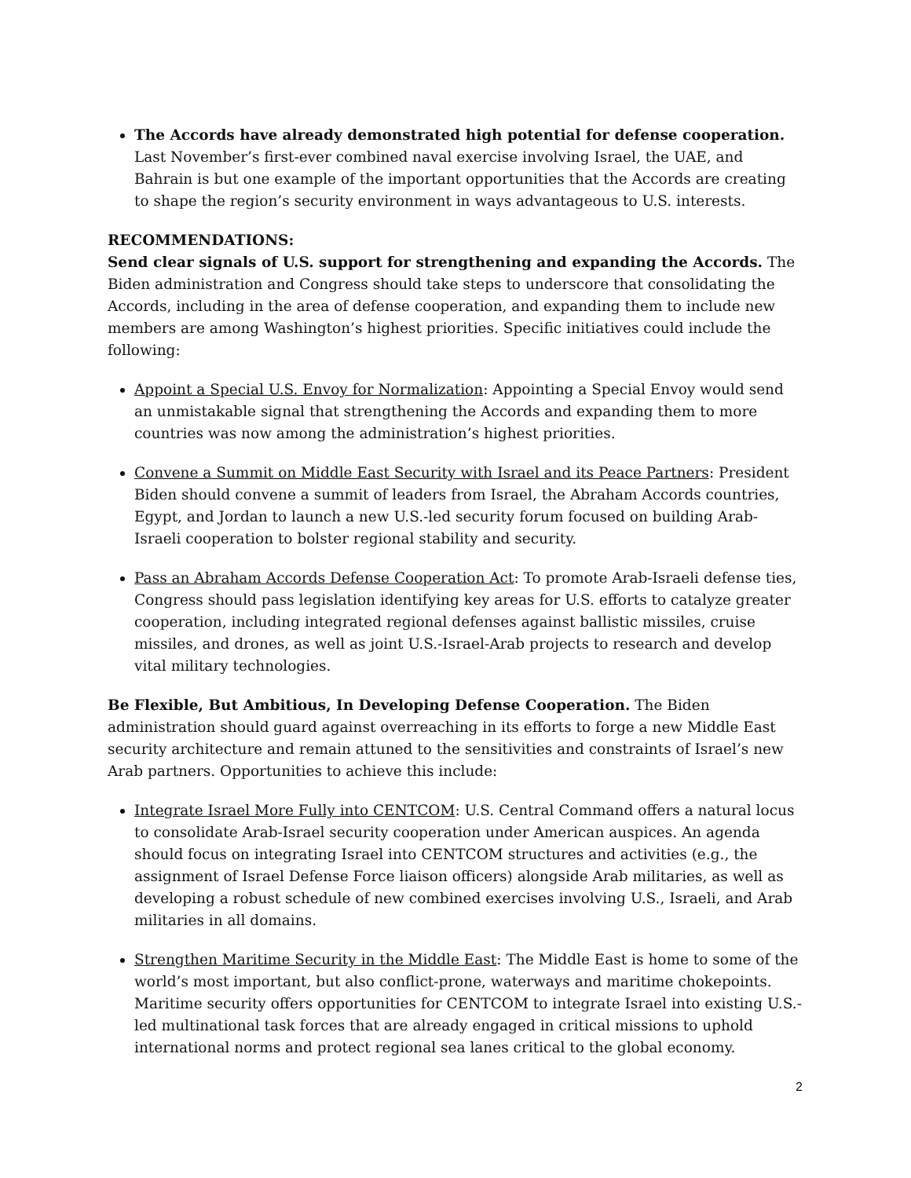The Accords have already demonstrated high potential for defense cooperation. Last November’s first-ever combined naval exercise involving Israel, the UAE, and Bahrain is but one example of the important opportunities that the Accords are creating to shape the region’s security environment in ways advantageous to U.S. interests.
RECOMMENDATIONS:
Send clear signals of U.S. support for strengthening and expanding the Accords. The Biden administration and Congress should take steps to underscore that consolidating the Accords, including in the area of defense cooperation, and expanding them to include new members are among Washington’s highest priorities. Specific initiatives could include the following:
Appoint a Special U.S. Envoy for Normalization: Appointing a Special Envoy would send an unmistakable signal that strengthening the Accords and expanding them to more countries was now among the administration’s highest priorities.
Convene a Summit on Middle East Security with Israel and its Peace Partners: President Biden should convene a summit of leaders from Israel, the Abraham Accords countries, Egypt, and Jordan to launch a new U.S.-led security forum focused on building Arab-Israeli cooperation to bolster regional stability and security.
Pass an Abraham Accords Defense Cooperation Act: To promote Arab-Israeli defense ties, Congress should pass legislation identifying key areas for U.S. efforts to catalyze greater cooperation, including integrated regional defenses against ballistic missiles, cruise missiles, and drones, as well as joint U.S.-Israel-Arab projects to research and develop vital military technologies.
Be Flexible, But Ambitious, In Developing Defense Cooperation. The Biden administration should guard against overreaching in its efforts to forge a new Middle East security architecture and remain attuned to the sensitivities and constraints of Israel’s new Arab partners. Opportunities to achieve this include:
Integrate Israel More Fully into CENTCOM: U.S. Central Command offers a natural locus to consolidate Arab-Israel security cooperation under American auspices. An agenda should focus on integrating Israel into CENTCOM structures and activities (e.g., the assignment of Israel Defense Force liaison officers) alongside Arab militaries, as well as developing a robust schedule of new combined exercises involving U.S., Israeli, and Arab militaries in all domains.
Strengthen Maritime Security in the Middle East: The Middle East is home to some of the world’s most important, but also conflict-prone, waterways and maritime chokepoints. Maritime security offers opportunities for CENTCOM to integrate Israel into existing U.S.-led multinational task forces that are already engaged in critical missions to uphold international norms and protect regional sea lanes critical to the global economy.
2